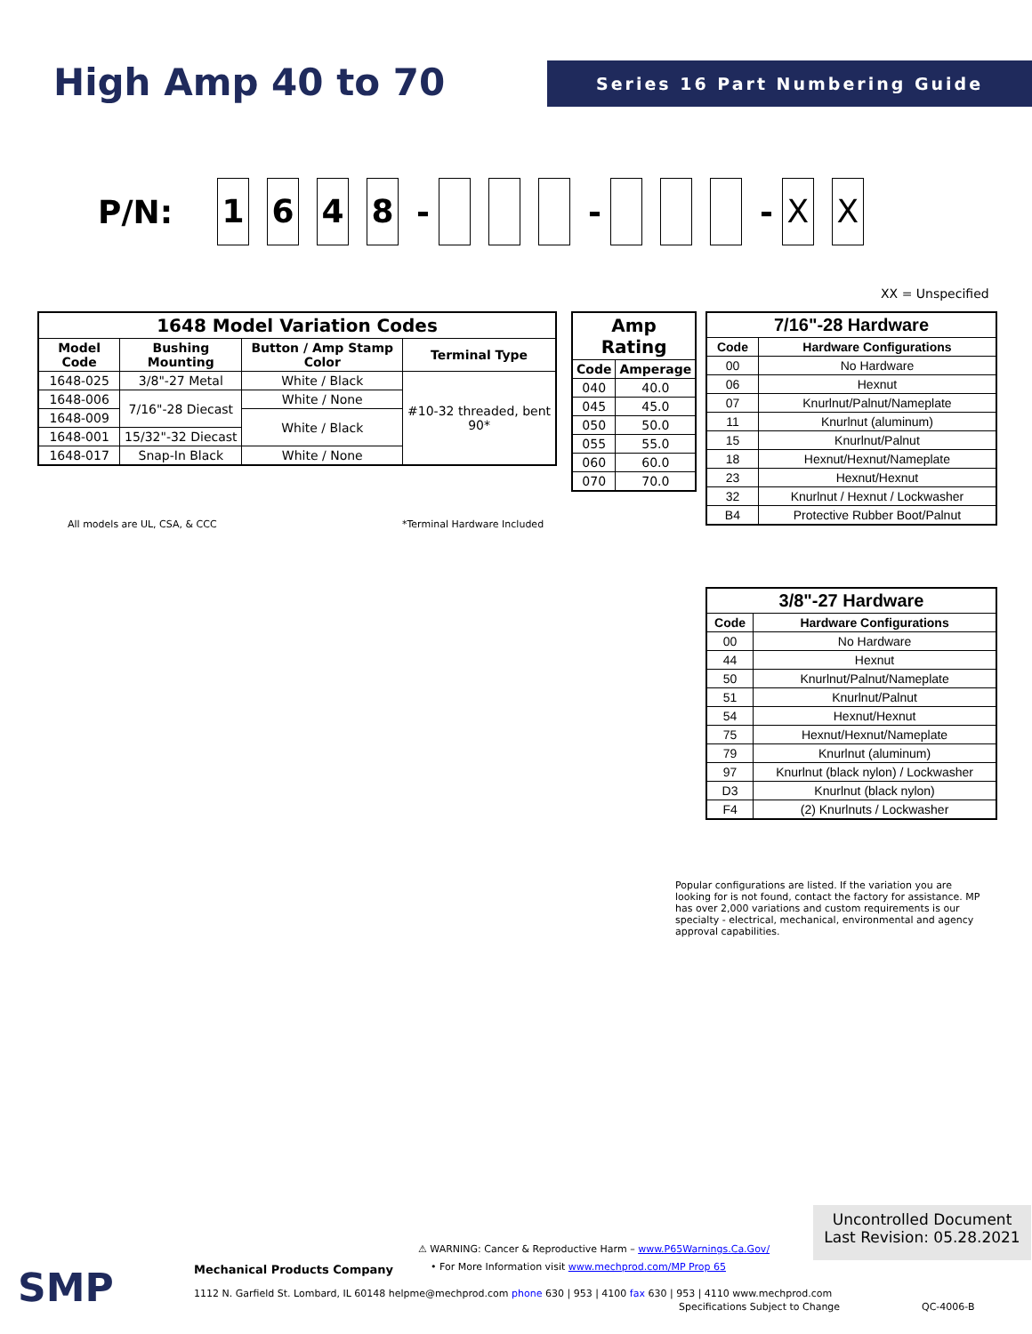High Amp 40 to 70 Series 16 Part Numbering Guide
P/N: 1648 - - - X X
XX = Unspecified
| 1648 Model Variation Codes | | | |
| --- | --- | --- | --- |
| Model Code | Bushing Mounting | Button / Amp Stamp Color | Terminal Type |
| 1648-025 | 3/8"-27 Metal | White / Black | #10-32 threaded, bent 90* |
| 1648-006 | 7/16"-28 Diecast | White / None | |
| 1648-009 | | White / Black | |
| 1648-001 | 15/32"-32 Diecast | | |
| 1648-017 | Snap-In Black | White / None | |
All models are UL, CSA, & CCC *Terminal Hardware Included
| Amp Rating | |
| --- | --- |
| Code | Amperage |
| 040 | 40.0 |
| 045 | 45.0 |
| 050 | 50.0 |
| 055 | 55.0 |
| 060 | 60.0 |
| 070 | 70.0 |
| 7/16"-28 Hardware | |
| --- | --- |
| Code | Hardware Configurations |
| 00 | No Hardware |
| 06 | Hexnut |
| 07 | Knurlnut/Palnut/Nameplate |
| 11 | Knurlnut (aluminum) |
| 15 | Knurlnut/Palnut |
| 18 | Hexnut/Hexnut/Nameplate |
| 23 | Hexnut/Hexnut |
| 32 | Knurlnut / Hexnut / Lockwasher |
| B4 | Protective Rubber Boot/Palnut |
| 3/8"-27 Hardware | |
| --- | --- |
| Code | Hardware Configurations |
| 00 | No Hardware |
| 44 | Hexnut |
| 50 | Knurlnut/Palnut/Nameplate |
| 51 | Knurlnut/Palnut |
| 54 | Hexnut/Hexnut |
| 75 | Hexnut/Hexnut/Nameplate |
| 79 | Knurlnut (aluminum) |
| 97 | Knurlnut (black nylon) / Lockwasher |
| D3 | Knurlnut (black nylon) |
| F4 | (2) Knurlnuts / Lockwasher |
Popular configurations are listed. If the variation you are looking for is not found, contact the factory for assistance. MP has over 2,000 variations and custom requirements is our specialty - electrical, mechanical, environmental and agency approval capabilities.
Uncontrolled Document
Last Revision: 05.28.2021
SMP Mechanical Products Company
⚠ WARNING: Cancer & Reproductive Harm – www.P65Warnings.Ca.Gov/
• For More Information visit www.mechprod.com/MP Prop 65
1112 N. Garfield St. Lombard, IL 60148 helpme@mechprod.com phone 630 | 953 | 4100 fax 630 | 953 | 4110 www.mechprod.com
Specifications Subject to Change
QC-4006-B